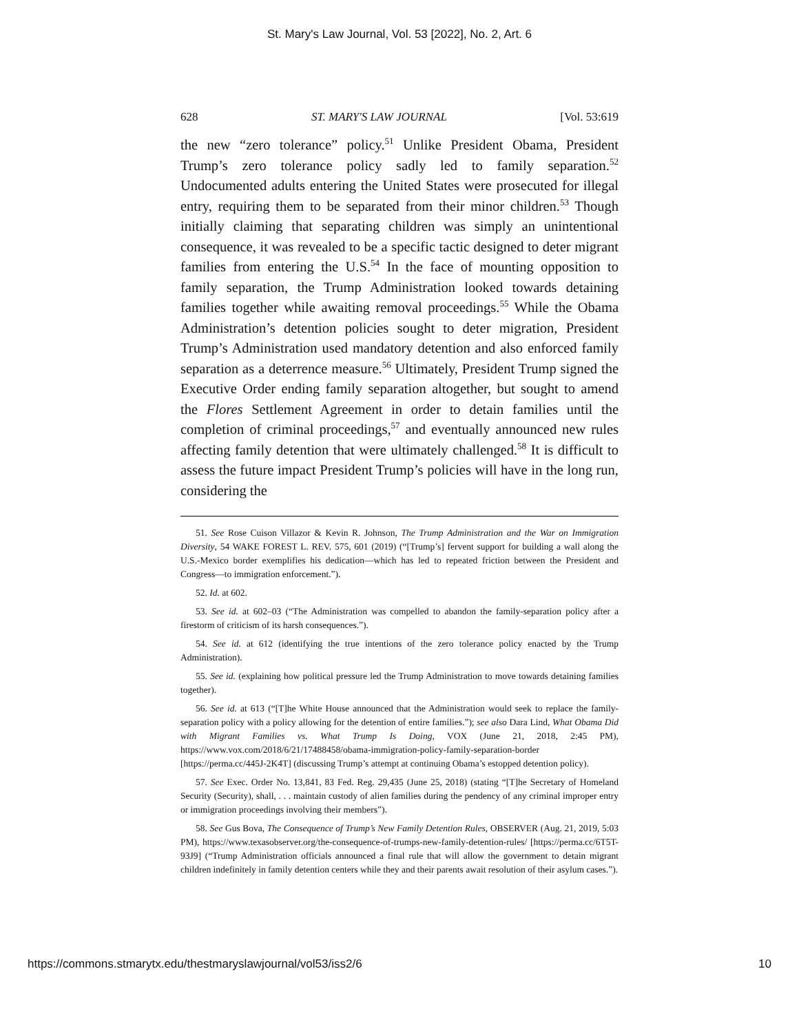St. Mary's Law Journal, Vol. 53 [2022], No. 2, Art. 6
628 ST. MARY'S LAW JOURNAL [Vol. 53:619
the new “zero tolerance” policy.<sup>51</sup> Unlike President Obama, President Trump’s zero tolerance policy sadly led to family separation.<sup>52</sup> Undocumented adults entering the United States were prosecuted for illegal entry, requiring them to be separated from their minor children.<sup>53</sup> Though initially claiming that separating children was simply an unintentional consequence, it was revealed to be a specific tactic designed to deter migrant families from entering the U.S.<sup>54</sup> In the face of mounting opposition to family separation, the Trump Administration looked towards detaining families together while awaiting removal proceedings.<sup>55</sup> While the Obama Administration’s detention policies sought to deter migration, President Trump’s Administration used mandatory detention and also enforced family separation as a deterrence measure.<sup>56</sup> Ultimately, President Trump signed the Executive Order ending family separation altogether, but sought to amend the Flores Settlement Agreement in order to detain families until the completion of criminal proceedings,<sup>57</sup> and eventually announced new rules affecting family detention that were ultimately challenged.<sup>58</sup> It is difficult to assess the future impact President Trump’s policies will have in the long run, considering the
51. See Rose Cuison Villazor & Kevin R. Johnson, The Trump Administration and the War on Immigration Diversity, 54 WAKE FOREST L. REV. 575, 601 (2019) (“[Trump’s] fervent support for building a wall along the U.S.-Mexico border exemplifies his dedication—which has led to repeated friction between the President and Congress—to immigration enforcement.”).
52. Id. at 602.
53. See id. at 602–03 (“The Administration was compelled to abandon the family-separation policy after a firestorm of criticism of its harsh consequences.”).
54. See id. at 612 (identifying the true intentions of the zero tolerance policy enacted by the Trump Administration).
55. See id. (explaining how political pressure led the Trump Administration to move towards detaining families together).
56. See id. at 613 (“[T]he White House announced that the Administration would seek to replace the family-separation policy with a policy allowing for the detention of entire families.”); see also Dara Lind, What Obama Did with Migrant Families vs. What Trump Is Doing, VOX (June 21, 2018, 2:45 PM), https://www.vox.com/2018/6/21/17488458/obama-immigration-policy-family-separation-border [https://perma.cc/445J-2K4T] (discussing Trump’s attempt at continuing Obama’s estopped detention policy).
57. See Exec. Order No. 13,841, 83 Fed. Reg. 29,435 (June 25, 2018) (stating “[T]he Secretary of Homeland Security (Security), shall, . . . maintain custody of alien families during the pendency of any criminal improper entry or immigration proceedings involving their members”).
58. See Gus Bova, The Consequence of Trump’s New Family Detention Rules, OBSERVER (Aug. 21, 2019, 5:03 PM), https://www.texasobserver.org/the-consequence-of-trumps-new-family-detention-rules/ [https://perma.cc/6T5T-93J9] (“Trump Administration officials announced a final rule that will allow the government to detain migrant children indefinitely in family detention centers while they and their parents await resolution of their asylum cases.”).
https://commons.stmarytx.edu/thestmaryslawjournal/vol53/iss2/6 10